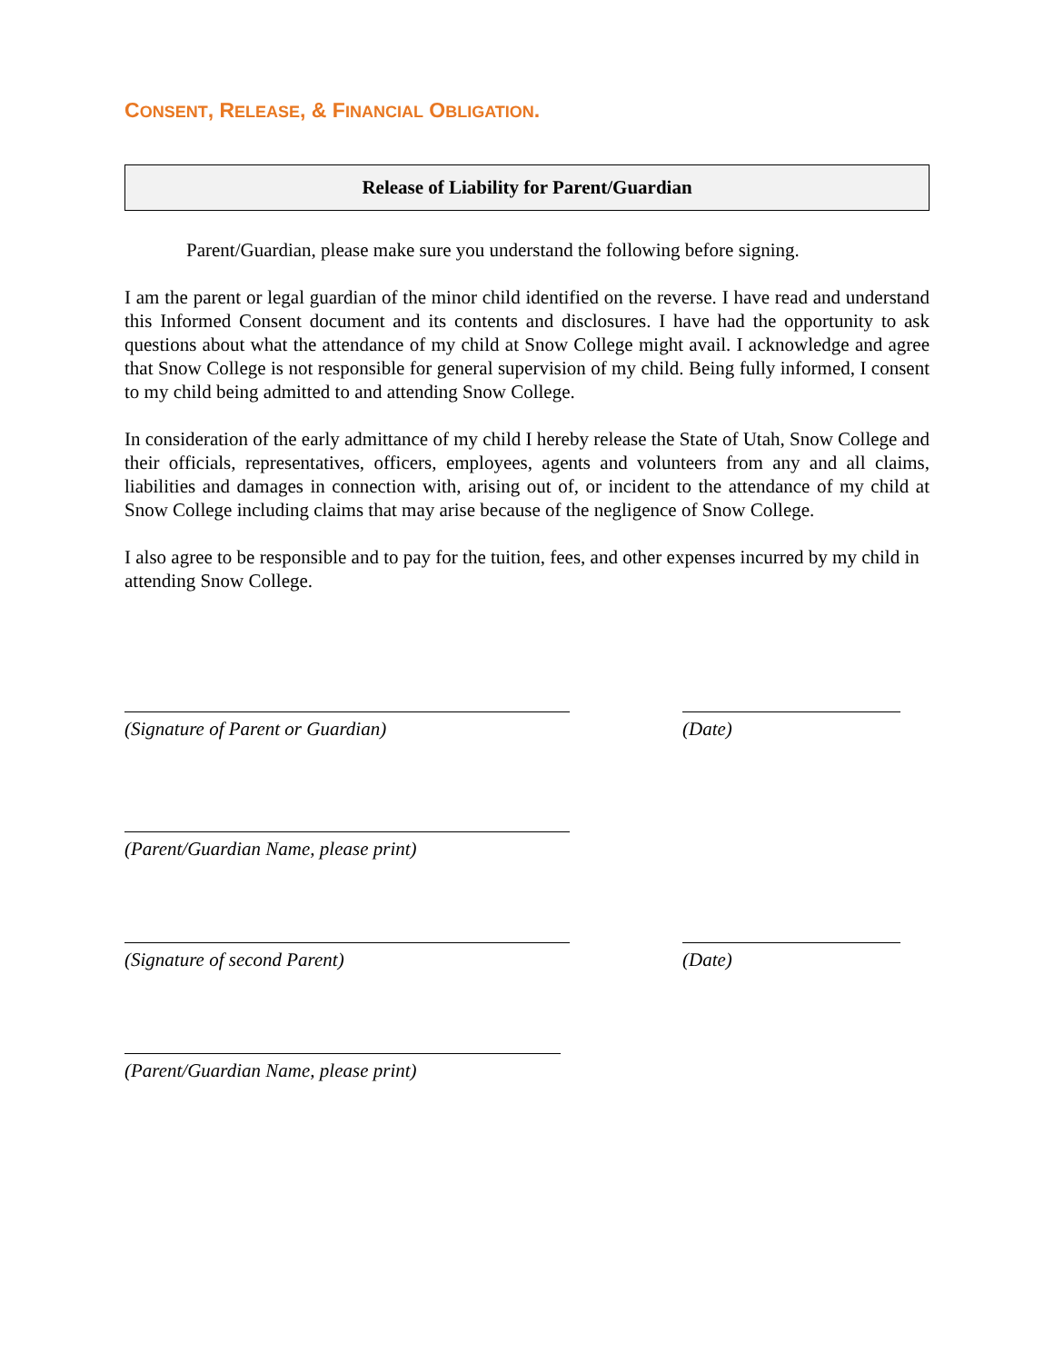CONSENT, RELEASE, & FINANCIAL OBLIGATION.
Release of Liability for Parent/Guardian
Parent/Guardian, please make sure you understand the following before signing.
I am the parent or legal guardian of the minor child identified on the reverse. I have read and understand this Informed Consent document and its contents and disclosures. I have had the opportunity to ask questions about what the attendance of my child at Snow College might avail. I acknowledge and agree that Snow College is not responsible for general supervision of my child. Being fully informed, I consent to my child being admitted to and attending Snow College.
In consideration of the early admittance of my child I hereby release the State of Utah, Snow College and their officials, representatives, officers, employees, agents and volunteers from any and all claims, liabilities and damages in connection with, arising out of, or incident to the attendance of my child at Snow College including claims that may arise because of the negligence of Snow College.
I also agree to be responsible and to pay for the tuition, fees, and other expenses incurred by my child in attending Snow College.
(Signature of Parent or Guardian) (Date)
(Parent/Guardian Name, please print)
(Signature of second Parent) (Date)
(Parent/Guardian Name, please print)